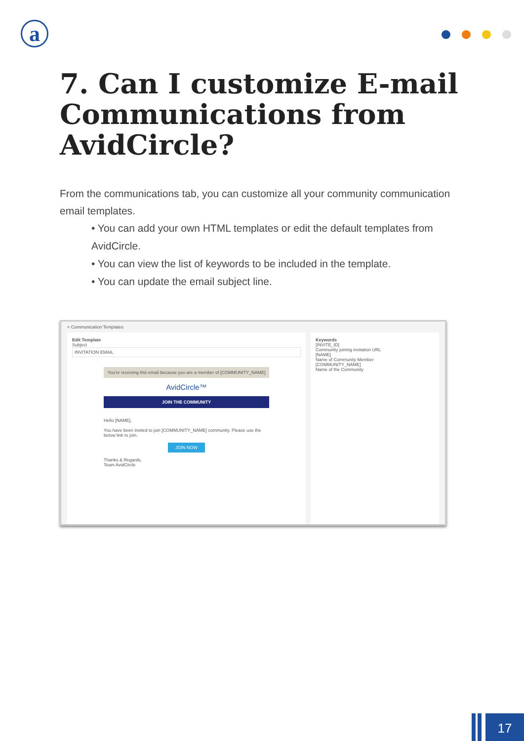a
7. Can I customize E-mail Communications from AvidCircle?
From the communications tab, you can customize all your community communication email templates.
• You can add your own HTML templates or edit the default templates from AvidCircle.
• You can view the list of keywords to be included in the template.
• You can update the email subject line.
< Communication Templates
Edit Template
Subject
INVITATION EMAIL
You're receiving this email because you are a member of [COMMUNITY_NAME]
AvidCircle™
JOIN THE COMMUNITY
Hello [NAME],
You have been invited to join [COMMUNITY_NAME] community. Please use the below link to join.
JOIN NOW
Thanks & Regards,
Team AvidCircle
Keywords
[INVITE_ID]
Community joining invitation URL
[NAME]
Name of Community Member
[COMMUNITY_NAME]
Name of the Community
17